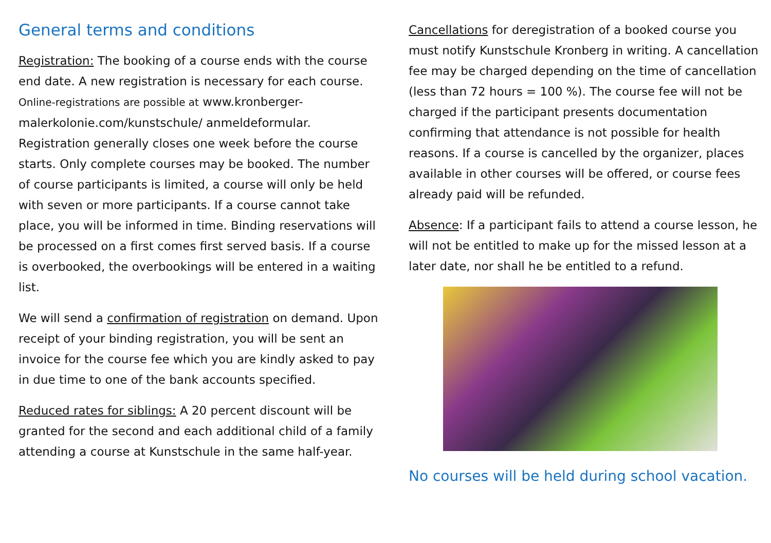General terms and conditions
Registration: The booking of a course ends with the course end date. A new registration is necessary for each course. Online-registrations are possible at www.kronberger-malerkolonie.com/kunstschule/ anmeldeformular. Registration generally closes one week before the course starts. Only complete courses may be booked. The number of course participants is limited, a course will only be held with seven or more participants. If a course cannot take place, you will be informed in time. Binding reservations will be processed on a first comes first served basis. If a course is overbooked, the overbookings will be entered in a waiting list.
We will send a confirmation of registration on demand. Upon receipt of your binding registration, you will be sent an invoice for the course fee which you are kindly asked to pay in due time to one of the bank accounts specified.
Reduced rates for siblings: A 20 percent discount will be granted for the second and each additional child of a family attending a course at Kunstschule in the same half-year.
Cancellations for deregistration of a booked course you must notify Kunstschule Kronberg in writing. A cancellation fee may be charged depending on the time of cancellation (less than 72 hours = 100 %). The course fee will not be charged if the participant presents documentation confirming that attendance is not possible for health reasons. If a course is cancelled by the organizer, places available in other courses will be offered, or course fees already paid will be refunded.
Absence: If a participant fails to attend a course lesson, he will not be entitled to make up for the missed lesson at a later date, nor shall he be entitled to a refund.
No courses will be held during school vacation.